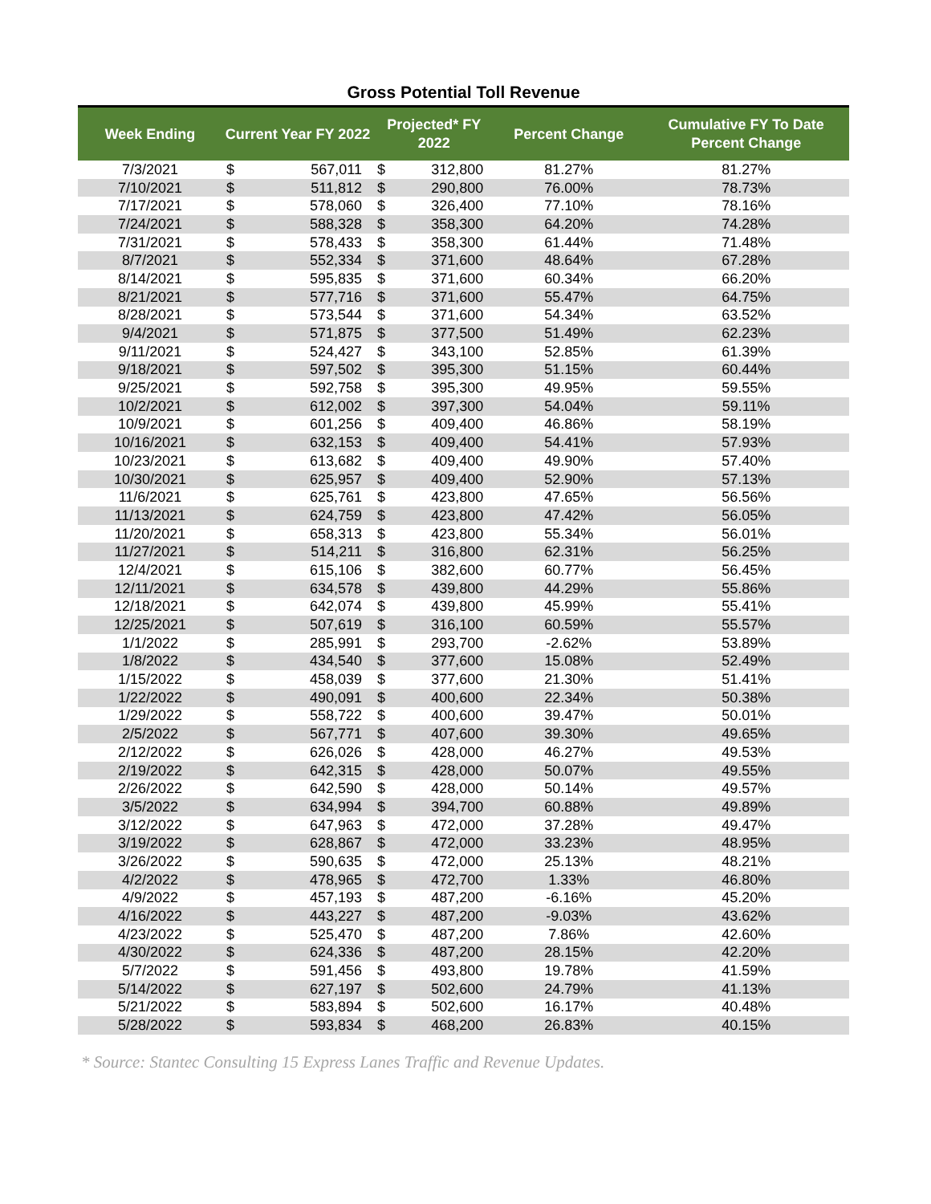Gross Potential Toll Revenue
| Week Ending | Current Year FY 2022 | | Projected* FY 2022 | | Percent Change | Cumulative FY To Date Percent Change |
| --- | --- | --- | --- | --- | --- | --- |
| 7/3/2021 | $ | 567,011 | $ | 312,800 | 81.27% | 81.27% |
| 7/10/2021 | $ | 511,812 | $ | 290,800 | 76.00% | 78.73% |
| 7/17/2021 | $ | 578,060 | $ | 326,400 | 77.10% | 78.16% |
| 7/24/2021 | $ | 588,328 | $ | 358,300 | 64.20% | 74.28% |
| 7/31/2021 | $ | 578,433 | $ | 358,300 | 61.44% | 71.48% |
| 8/7/2021 | $ | 552,334 | $ | 371,600 | 48.64% | 67.28% |
| 8/14/2021 | $ | 595,835 | $ | 371,600 | 60.34% | 66.20% |
| 8/21/2021 | $ | 577,716 | $ | 371,600 | 55.47% | 64.75% |
| 8/28/2021 | $ | 573,544 | $ | 371,600 | 54.34% | 63.52% |
| 9/4/2021 | $ | 571,875 | $ | 377,500 | 51.49% | 62.23% |
| 9/11/2021 | $ | 524,427 | $ | 343,100 | 52.85% | 61.39% |
| 9/18/2021 | $ | 597,502 | $ | 395,300 | 51.15% | 60.44% |
| 9/25/2021 | $ | 592,758 | $ | 395,300 | 49.95% | 59.55% |
| 10/2/2021 | $ | 612,002 | $ | 397,300 | 54.04% | 59.11% |
| 10/9/2021 | $ | 601,256 | $ | 409,400 | 46.86% | 58.19% |
| 10/16/2021 | $ | 632,153 | $ | 409,400 | 54.41% | 57.93% |
| 10/23/2021 | $ | 613,682 | $ | 409,400 | 49.90% | 57.40% |
| 10/30/2021 | $ | 625,957 | $ | 409,400 | 52.90% | 57.13% |
| 11/6/2021 | $ | 625,761 | $ | 423,800 | 47.65% | 56.56% |
| 11/13/2021 | $ | 624,759 | $ | 423,800 | 47.42% | 56.05% |
| 11/20/2021 | $ | 658,313 | $ | 423,800 | 55.34% | 56.01% |
| 11/27/2021 | $ | 514,211 | $ | 316,800 | 62.31% | 56.25% |
| 12/4/2021 | $ | 615,106 | $ | 382,600 | 60.77% | 56.45% |
| 12/11/2021 | $ | 634,578 | $ | 439,800 | 44.29% | 55.86% |
| 12/18/2021 | $ | 642,074 | $ | 439,800 | 45.99% | 55.41% |
| 12/25/2021 | $ | 507,619 | $ | 316,100 | 60.59% | 55.57% |
| 1/1/2022 | $ | 285,991 | $ | 293,700 | -2.62% | 53.89% |
| 1/8/2022 | $ | 434,540 | $ | 377,600 | 15.08% | 52.49% |
| 1/15/2022 | $ | 458,039 | $ | 377,600 | 21.30% | 51.41% |
| 1/22/2022 | $ | 490,091 | $ | 400,600 | 22.34% | 50.38% |
| 1/29/2022 | $ | 558,722 | $ | 400,600 | 39.47% | 50.01% |
| 2/5/2022 | $ | 567,771 | $ | 407,600 | 39.30% | 49.65% |
| 2/12/2022 | $ | 626,026 | $ | 428,000 | 46.27% | 49.53% |
| 2/19/2022 | $ | 642,315 | $ | 428,000 | 50.07% | 49.55% |
| 2/26/2022 | $ | 642,590 | $ | 428,000 | 50.14% | 49.57% |
| 3/5/2022 | $ | 634,994 | $ | 394,700 | 60.88% | 49.89% |
| 3/12/2022 | $ | 647,963 | $ | 472,000 | 37.28% | 49.47% |
| 3/19/2022 | $ | 628,867 | $ | 472,000 | 33.23% | 48.95% |
| 3/26/2022 | $ | 590,635 | $ | 472,000 | 25.13% | 48.21% |
| 4/2/2022 | $ | 478,965 | $ | 472,700 | 1.33% | 46.80% |
| 4/9/2022 | $ | 457,193 | $ | 487,200 | -6.16% | 45.20% |
| 4/16/2022 | $ | 443,227 | $ | 487,200 | -9.03% | 43.62% |
| 4/23/2022 | $ | 525,470 | $ | 487,200 | 7.86% | 42.60% |
| 4/30/2022 | $ | 624,336 | $ | 487,200 | 28.15% | 42.20% |
| 5/7/2022 | $ | 591,456 | $ | 493,800 | 19.78% | 41.59% |
| 5/14/2022 | $ | 627,197 | $ | 502,600 | 24.79% | 41.13% |
| 5/21/2022 | $ | 583,894 | $ | 502,600 | 16.17% | 40.48% |
| 5/28/2022 | $ | 593,834 | $ | 468,200 | 26.83% | 40.15% |
* Source: Stantec Consulting 15 Express Lanes Traffic and Revenue Updates.